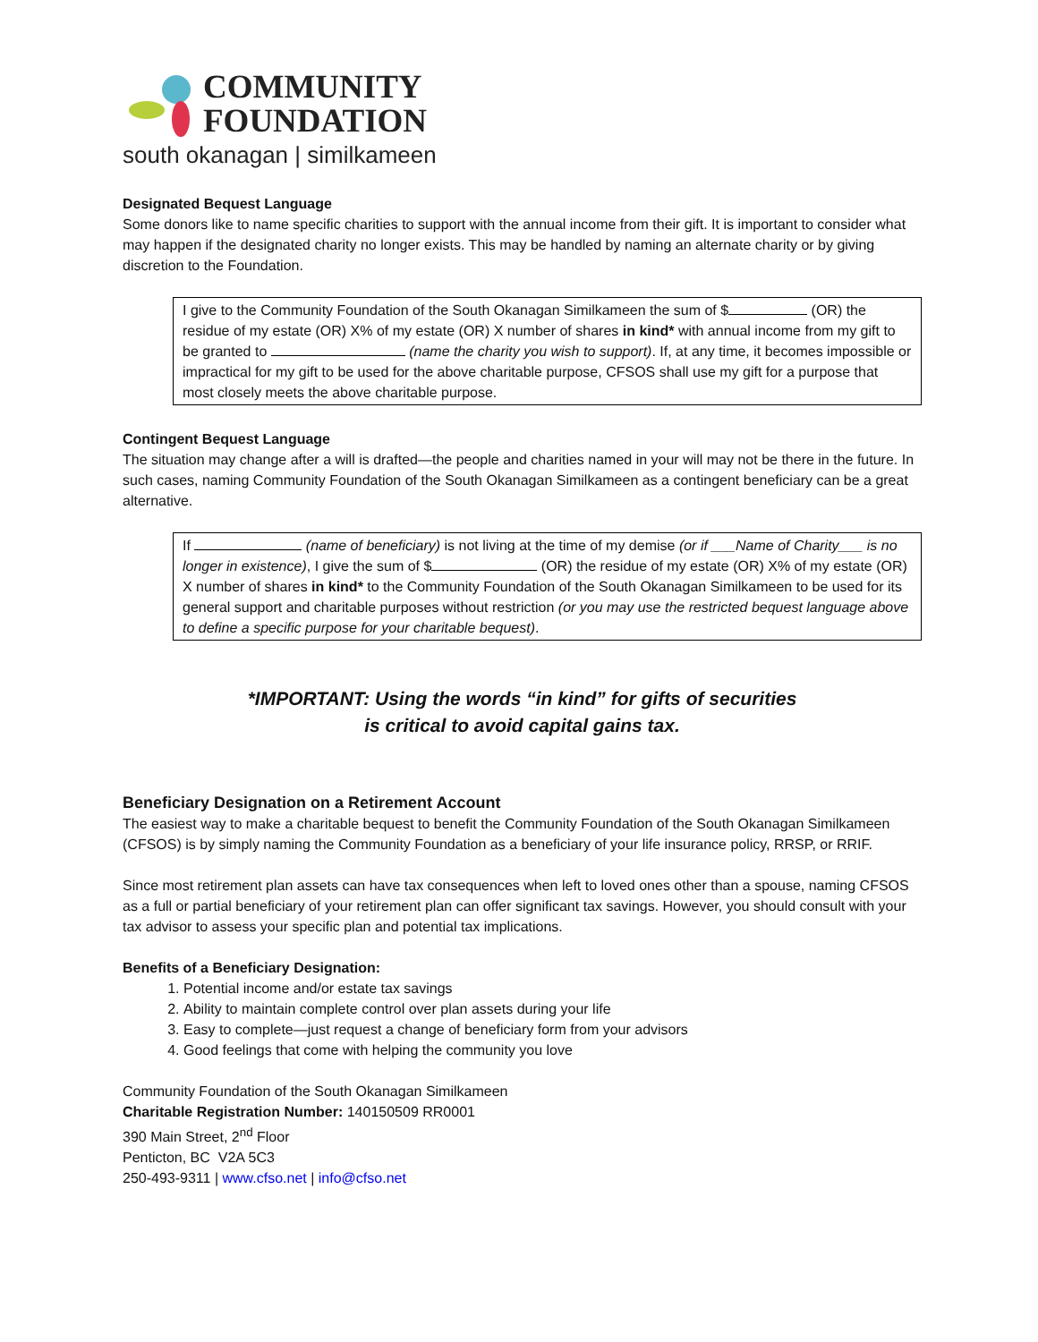COMMUNITY
FOUNDATION
south okanagan | similkameen
Designated Bequest Language
Some donors like to name specific charities to support with the annual income from their gift. It is important to consider what may happen if the designated charity no longer exists. This may be handled by naming an alternate charity or by giving discretion to the Foundation.
I give to the Community Foundation of the South Okanagan Similkameen the sum of $ (OR) the residue of my estate (OR) X% of my estate (OR) X number of shares in kind* with annual income from my gift to be granted to (name the charity you wish to support). If, at any time, it becomes impossible or impractical for my gift to be used for the above charitable purpose, CFSOS shall use my gift for a purpose that most closely meets the above charitable purpose.
Contingent Bequest Language
The situation may change after a will is drafted—the people and charities named in your will may not be there in the future. In such cases, naming Community Foundation of the South Okanagan Similkameen as a contingent beneficiary can be a great alternative.
If (name of beneficiary) is not living at the time of my demise (or if ___Name of Charity___ is no longer in existence), I give the sum of $ (OR) the residue of my estate (OR) X% of my estate (OR) X number of shares in kind* to the Community Foundation of the South Okanagan Similkameen to be used for its general support and charitable purposes without restriction (or you may use the restricted bequest language above to define a specific purpose for your charitable bequest).
*IMPORTANT: Using the words “in kind” for gifts of securities
is critical to avoid capital gains tax.
Beneficiary Designation on a Retirement Account
The easiest way to make a charitable bequest to benefit the Community Foundation of the South Okanagan Similkameen (CFSOS) is by simply naming the Community Foundation as a beneficiary of your life insurance policy, RRSP, or RRIF.
Since most retirement plan assets can have tax consequences when left to loved ones other than a spouse, naming CFSOS as a full or partial beneficiary of your retirement plan can offer significant tax savings. However, you should consult with your tax advisor to assess your specific plan and potential tax implications.
Benefits of a Beneficiary Designation:
1. Potential income and/or estate tax savings
2. Ability to maintain complete control over plan assets during your life
3. Easy to complete—just request a change of beneficiary form from your advisors
4. Good feelings that come with helping the community you love
Community Foundation of the South Okanagan Similkameen
Charitable Registration Number: 140150509 RR0001
390 Main Street, 2<sup>nd</sup> Floor
Penticton, BC V2A 5C3
250-493-9311 | www.cfso.net | info@cfso.net